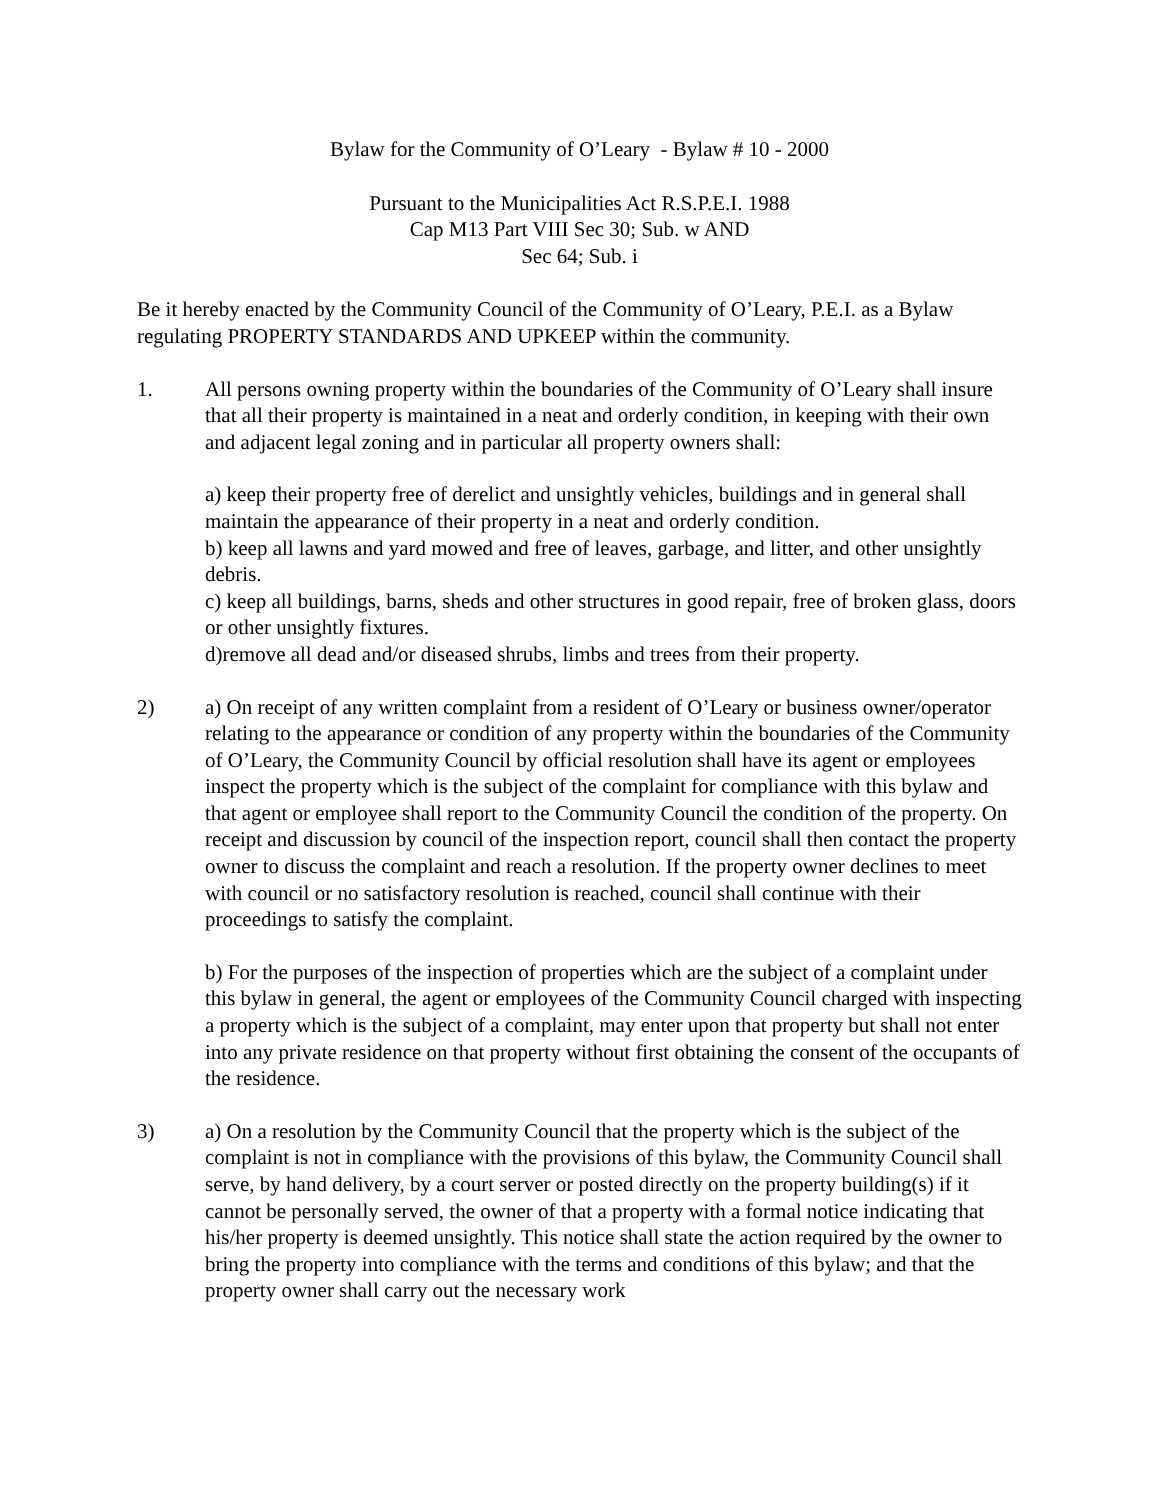Bylaw for the Community of O’Leary - Bylaw # 10 - 2000
Pursuant to the Municipalities Act R.S.P.E.I. 1988
Cap M13 Part VIII Sec 30; Sub. w AND
Sec 64; Sub. i
Be it hereby enacted by the Community Council of the Community of O’Leary, P.E.I. as a Bylaw regulating PROPERTY STANDARDS AND UPKEEP within the community.
1. All persons owning property within the boundaries of the Community of O’Leary shall insure that all their property is maintained in a neat and orderly condition, in keeping with their own and adjacent legal zoning and in particular all property owners shall:
a) keep their property free of derelict and unsightly vehicles, buildings and in general shall maintain the appearance of their property in a neat and orderly condition.
b) keep all lawns and yard mowed and free of leaves, garbage, and litter, and other unsightly debris.
c) keep all buildings, barns, sheds and other structures in good repair, free of broken glass, doors or other unsightly fixtures.
d)remove all dead and/or diseased shrubs, limbs and trees from their property.
2) a) On receipt of any written complaint from a resident of O’Leary or business owner/operator relating to the appearance or condition of any property within the boundaries of the Community of O’Leary, the Community Council by official resolution shall have its agent or employees inspect the property which is the subject of the complaint for compliance with this bylaw and that agent or employee shall report to the Community Council the condition of the property. On receipt and discussion by council of the inspection report, council shall then contact the property owner to discuss the complaint and reach a resolution. If the property owner declines to meet with council or no satisfactory resolution is reached, council shall continue with their proceedings to satisfy the complaint.
b) For the purposes of the inspection of properties which are the subject of a complaint under this bylaw in general, the agent or employees of the Community Council charged with inspecting a property which is the subject of a complaint, may enter upon that property but shall not enter into any private residence on that property without first obtaining the consent of the occupants of the residence.
3) a) On a resolution by the Community Council that the property which is the subject of the complaint is not in compliance with the provisions of this bylaw, the Community Council shall serve, by hand delivery, by a court server or posted directly on the property building(s) if it cannot be personally served, the owner of that a property with a formal notice indicating that his/her property is deemed unsightly. This notice shall state the action required by the owner to bring the property into compliance with the terms and conditions of this bylaw; and that the property owner shall carry out the necessary work